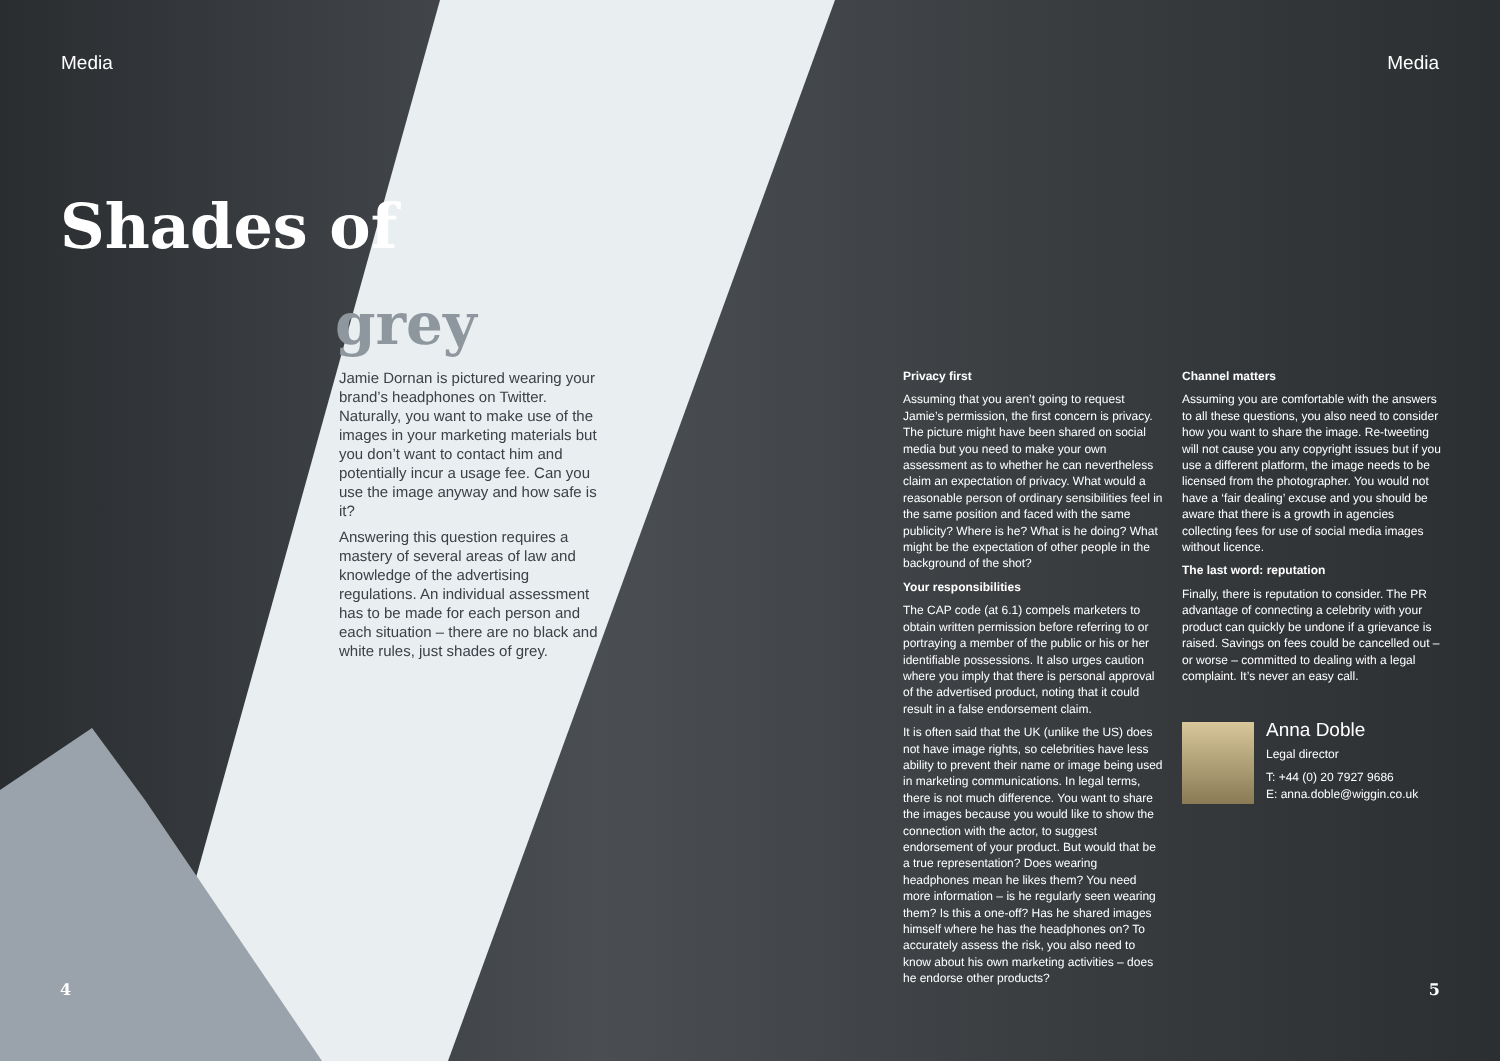Media Media
Shades of
grey
Jamie Dornan is pictured wearing your brand’s headphones on Twitter. Naturally, you want to make use of the images in your marketing materials but you don’t want to contact him and potentially incur a usage fee. Can you use the image anyway and how safe is it?
Answering this question requires a mastery of several areas of law and knowledge of the advertising regulations. An individual assessment has to be made for each person and each situation – there are no black and white rules, just shades of grey.
Privacy first
Assuming that you aren’t going to request Jamie’s permission, the first concern is privacy. The picture might have been shared on social media but you need to make your own assessment as to whether he can nevertheless claim an expectation of privacy. What would a reasonable person of ordinary sensibilities feel in the same position and faced with the same publicity? Where is he? What is he doing? What might be the expectation of other people in the background of the shot?
Your responsibilities
The CAP code (at 6.1) compels marketers to obtain written permission before referring to or portraying a member of the public or his or her identifiable possessions. It also urges caution where you imply that there is personal approval of the advertised product, noting that it could result in a false endorsement claim.
It is often said that the UK (unlike the US) does not have image rights, so celebrities have less ability to prevent their name or image being used in marketing communications. In legal terms, there is not much difference. You want to share the images because you would like to show the connection with the actor, to suggest endorsement of your product. But would that be a true representation? Does wearing headphones mean he likes them? You need more information – is he regularly seen wearing them? Is this a one-off? Has he shared images himself where he has the headphones on? To accurately assess the risk, you also need to know about his own marketing activities – does he endorse other products?
Channel matters
Assuming you are comfortable with the answers to all these questions, you also need to consider how you want to share the image. Re-tweeting will not cause you any copyright issues but if you use a different platform, the image needs to be licensed from the photographer. You would not have a ‘fair dealing’ excuse and you should be aware that there is a growth in agencies collecting fees for use of social media images without licence.
The last word: reputation
Finally, there is reputation to consider. The PR advantage of connecting a celebrity with your product can quickly be undone if a grievance is raised. Savings on fees could be cancelled out – or worse – committed to dealing with a legal complaint. It’s never an easy call.
Anna Doble
Legal director
T: +44 (0) 20 7927 9686
E: anna.doble@wiggin.co.uk
4 5